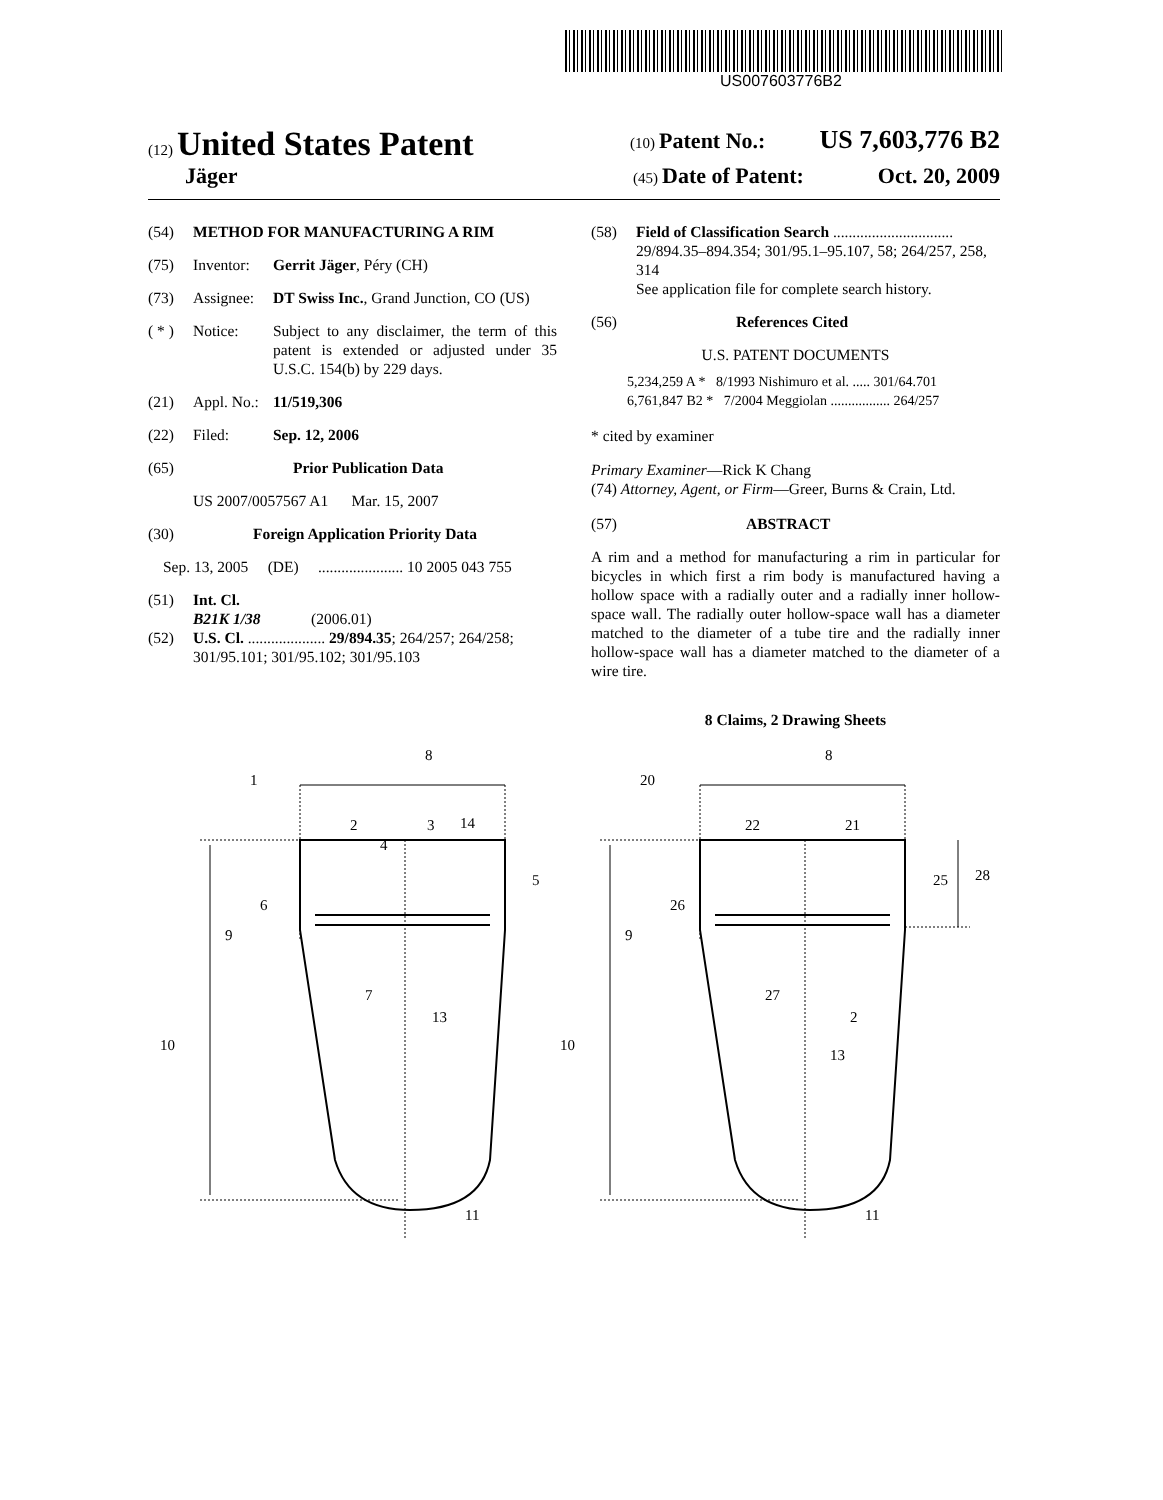US007603776B2
(12) United States Patent
(10) Patent No.: US 7,603,776 B2
Jäger
(45) Date of Patent: Oct. 20, 2009
(54) METHOD FOR MANUFACTURING A RIM
(75) Inventor: Gerrit Jäger, Péry (CH)
(73) Assignee: DT Swiss Inc., Grand Junction, CO (US)
( * ) Notice: Subject to any disclaimer, the term of this patent is extended or adjusted under 35 U.S.C. 154(b) by 229 days.
(21) Appl. No.: 11/519,306
(22) Filed: Sep. 12, 2006
(65) Prior Publication Data
US 2007/0057567 A1 Mar. 15, 2007
(30) Foreign Application Priority Data
Sep. 13, 2005 (DE) ...................... 10 2005 043 755
(51) Int. Cl.
B21K 1/38 (2006.01)
(52) U.S. Cl. .................... 29/894.35; 264/257; 264/258; 301/95.101; 301/95.102; 301/95.103
(58) Field of Classification Search ............................... 29/894.35–894.354; 301/95.1–95.107, 58; 264/257, 258, 314
See application file for complete search history.
(56) References Cited
U.S. PATENT DOCUMENTS
5,234,259 A * 8/1993 Nishimuro et al. ..... 301/64.701
6,761,847 B2 * 7/2004 Meggiolan ................. 264/257
* cited by examiner
Primary Examiner—Rick K Chang
(74) Attorney, Agent, or Firm—Greer, Burns & Crain, Ltd.
(57) ABSTRACT
A rim and a method for manufacturing a rim in particular for bicycles in which first a rim body is manufactured having a hollow space with a radially outer and a radially inner hollow-space wall. The radially outer hollow-space wall has a diameter matched to the diameter of a tube tire and the radially inner hollow-space wall has a diameter matched to the diameter of a wire tire.
8 Claims, 2 Drawing Sheets
8
8
1
20
2
3
4
14
5
6
7
9
13
10
11
22
21
25
28
26
9
27
2
13
10
11